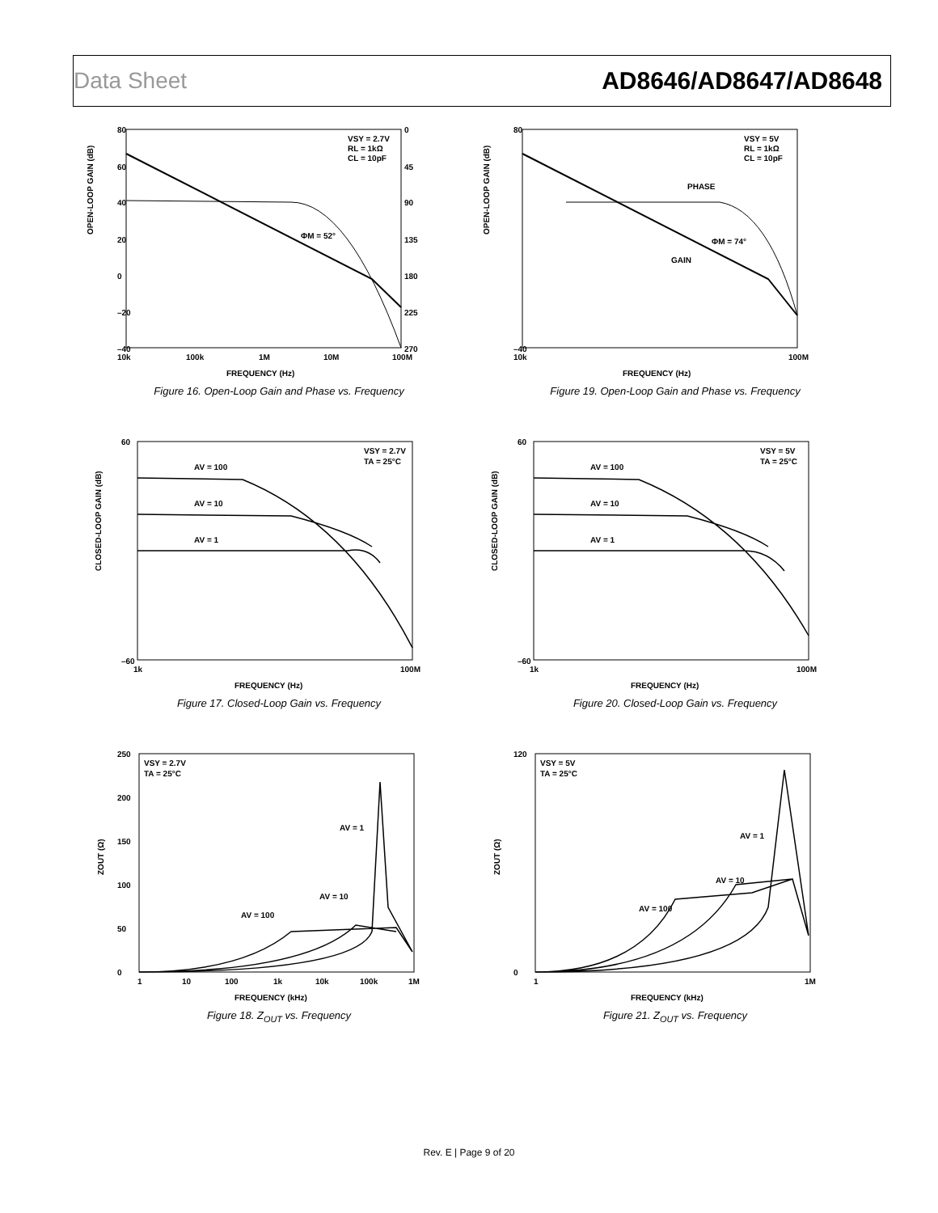Data Sheet AD8646/AD8647/AD8648
OPEN-LOOP GAIN (dB)
80
60
40
20
0
–20
–40
0
45
90
135
180
225
270
10k
100k
1M
10M
100M
FREQUENCY (Hz)
VSY = 2.7V
RL = 1kΩ
CL = 10pF
ΦM = 52°
Figure 16. Open-Loop Gain and Phase vs. Frequency
OPEN-LOOP GAIN (dB)
80
–40
10k
100M
FREQUENCY (Hz)
VSY = 5V
RL = 1kΩ
CL = 10pF
PHASE
GAIN
ΦM = 74°
Figure 19. Open-Loop Gain and Phase vs. Frequency
CLOSED-LOOP GAIN (dB)
60
–60
1k
100M
FREQUENCY (Hz)
VSY = 2.7V
TA = 25°C
AV = 100
AV = 10
AV = 1
Figure 17. Closed-Loop Gain vs. Frequency
CLOSED-LOOP GAIN (dB)
60
–60
1k
100M
FREQUENCY (Hz)
VSY = 5V
TA = 25°C
AV = 100
AV = 10
AV = 1
Figure 20. Closed-Loop Gain vs. Frequency
ZOUT (Ω)
250
200
150
100
50
0
1
10
100
1k
10k
100k
1M
FREQUENCY (kHz)
VSY = 2.7V
TA = 25°C
AV = 1
AV = 10
AV = 100
Figure 18. Z<sub>OUT</sub> vs. Frequency
ZOUT (Ω)
120
0
1
1M
FREQUENCY (kHz)
VSY = 5V
TA = 25°C
AV = 1
AV = 10
AV = 100
Figure 21. Z<sub>OUT</sub> vs. Frequency
Rev. E | Page 9 of 20